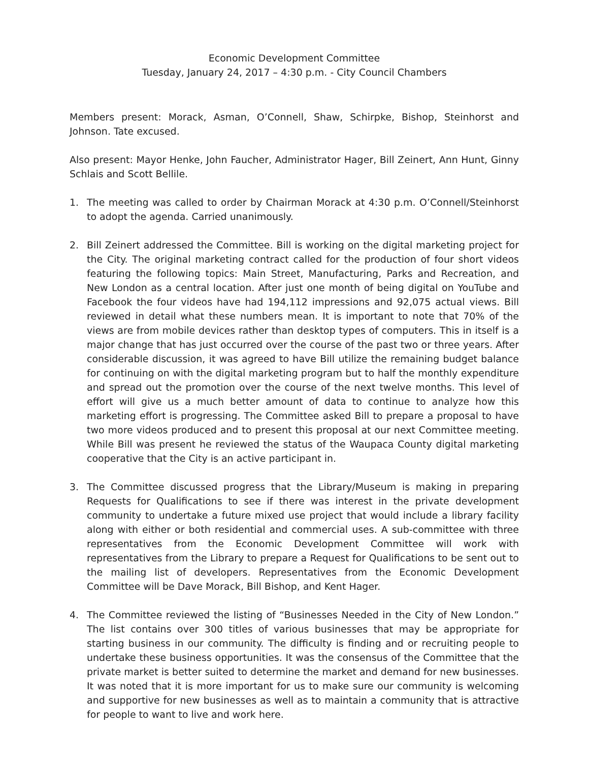Economic Development Committee
Tuesday, January 24, 2017 – 4:30 p.m. - City Council Chambers
Members present: Morack, Asman, O’Connell, Shaw, Schirpke, Bishop, Steinhorst and Johnson. Tate excused.
Also present: Mayor Henke, John Faucher, Administrator Hager, Bill Zeinert, Ann Hunt, Ginny Schlais and Scott Bellile.
1. The meeting was called to order by Chairman Morack at 4:30 p.m. O’Connell/Steinhorst to adopt the agenda. Carried unanimously.
2. Bill Zeinert addressed the Committee. Bill is working on the digital marketing project for the City. The original marketing contract called for the production of four short videos featuring the following topics: Main Street, Manufacturing, Parks and Recreation, and New London as a central location. After just one month of being digital on YouTube and Facebook the four videos have had 194,112 impressions and 92,075 actual views. Bill reviewed in detail what these numbers mean. It is important to note that 70% of the views are from mobile devices rather than desktop types of computers. This in itself is a major change that has just occurred over the course of the past two or three years. After considerable discussion, it was agreed to have Bill utilize the remaining budget balance for continuing on with the digital marketing program but to half the monthly expenditure and spread out the promotion over the course of the next twelve months. This level of effort will give us a much better amount of data to continue to analyze how this marketing effort is progressing. The Committee asked Bill to prepare a proposal to have two more videos produced and to present this proposal at our next Committee meeting. While Bill was present he reviewed the status of the Waupaca County digital marketing cooperative that the City is an active participant in.
3. The Committee discussed progress that the Library/Museum is making in preparing Requests for Qualifications to see if there was interest in the private development community to undertake a future mixed use project that would include a library facility along with either or both residential and commercial uses. A sub-committee with three representatives from the Economic Development Committee will work with representatives from the Library to prepare a Request for Qualifications to be sent out to the mailing list of developers. Representatives from the Economic Development Committee will be Dave Morack, Bill Bishop, and Kent Hager.
4. The Committee reviewed the listing of “Businesses Needed in the City of New London.” The list contains over 300 titles of various businesses that may be appropriate for starting business in our community. The difficulty is finding and or recruiting people to undertake these business opportunities. It was the consensus of the Committee that the private market is better suited to determine the market and demand for new businesses. It was noted that it is more important for us to make sure our community is welcoming and supportive for new businesses as well as to maintain a community that is attractive for people to want to live and work here.